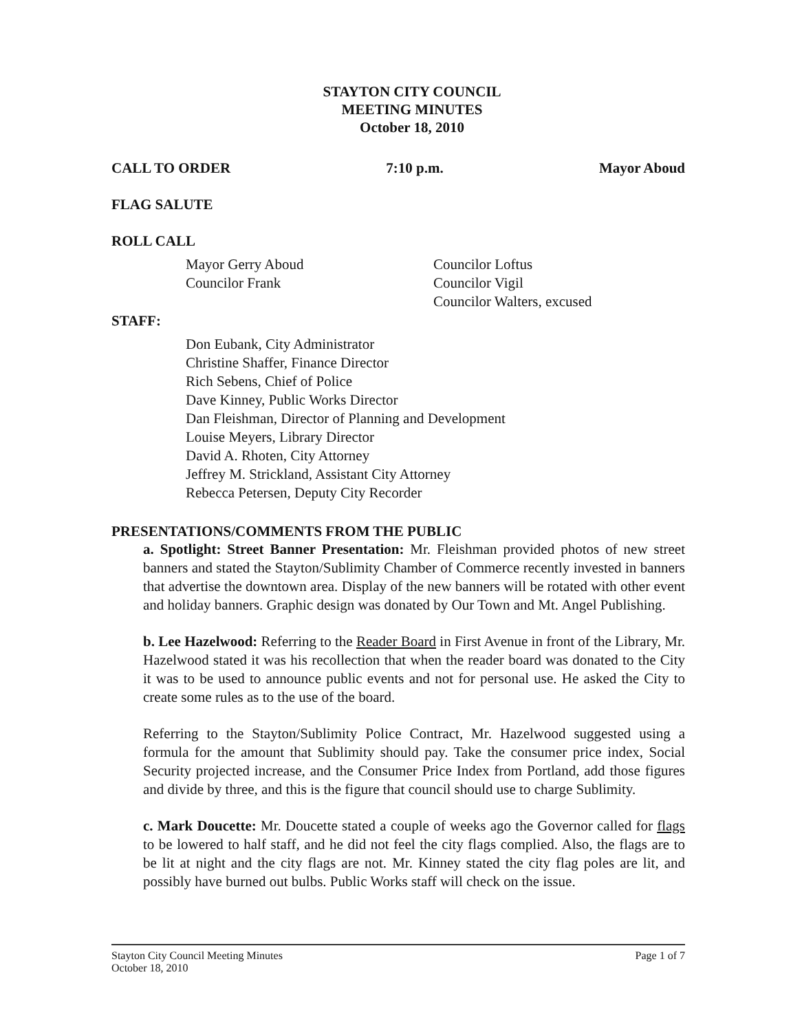STAYTON CITY COUNCIL
MEETING MINUTES
October 18, 2010
CALL TO ORDER 7:10 p.m. Mayor Aboud
FLAG SALUTE
ROLL CALL
Mayor Gerry Aboud
Councilor Frank
Councilor Loftus
Councilor Vigil
Councilor Walters, excused
STAFF:
Don Eubank, City Administrator
Christine Shaffer, Finance Director
Rich Sebens, Chief of Police
Dave Kinney, Public Works Director
Dan Fleishman, Director of Planning and Development
Louise Meyers, Library Director
David A. Rhoten, City Attorney
Jeffrey M. Strickland, Assistant City Attorney
Rebecca Petersen, Deputy City Recorder
PRESENTATIONS/COMMENTS FROM THE PUBLIC
a. Spotlight: Street Banner Presentation: Mr. Fleishman provided photos of new street banners and stated the Stayton/Sublimity Chamber of Commerce recently invested in banners that advertise the downtown area. Display of the new banners will be rotated with other event and holiday banners. Graphic design was donated by Our Town and Mt. Angel Publishing.
b. Lee Hazelwood: Referring to the Reader Board in First Avenue in front of the Library, Mr. Hazelwood stated it was his recollection that when the reader board was donated to the City it was to be used to announce public events and not for personal use. He asked the City to create some rules as to the use of the board.
Referring to the Stayton/Sublimity Police Contract, Mr. Hazelwood suggested using a formula for the amount that Sublimity should pay. Take the consumer price index, Social Security projected increase, and the Consumer Price Index from Portland, add those figures and divide by three, and this is the figure that council should use to charge Sublimity.
c. Mark Doucette: Mr. Doucette stated a couple of weeks ago the Governor called for flags to be lowered to half staff, and he did not feel the city flags complied. Also, the flags are to be lit at night and the city flags are not. Mr. Kinney stated the city flag poles are lit, and possibly have burned out bulbs. Public Works staff will check on the issue.
Stayton City Council Meeting Minutes
October 18, 2010 Page 1 of 7